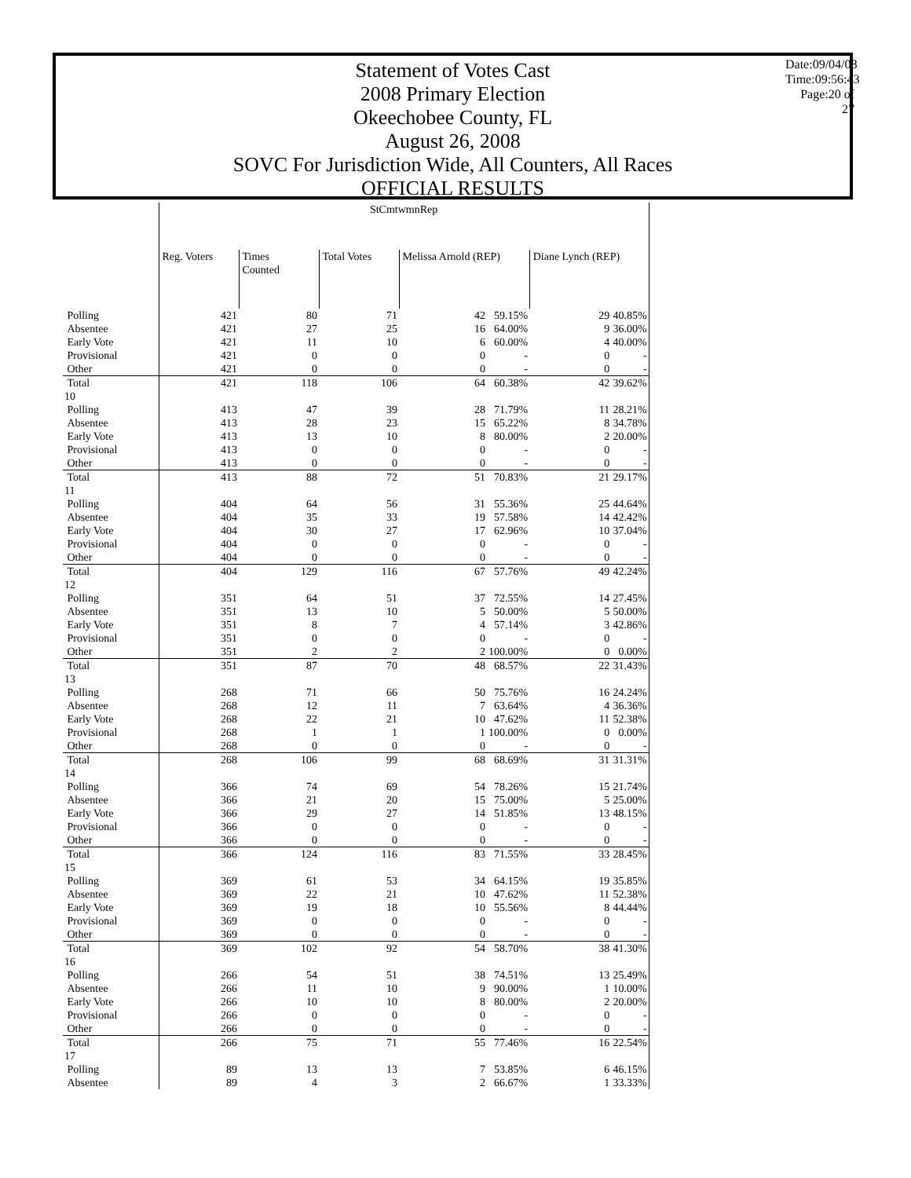Statement of Votes Cast
2008 Primary Election
Okeechobee County, FL
August 26, 2008
SOVC For Jurisdiction Wide, All Counters, All Races
OFFICIAL RESULTS
Date:09/04/08
Time:09:56:43
Page:20 of 27
| | StCmtwmnRep | | | | | | |
| | Reg. Voters | Times Counted | Total Votes | Melissa Arnold (REP) | | Diane Lynch (REP) | |
| Polling | 421 | 80 | 71 | 42 | 59.15% | 29 | 40.85% |
| Absentee | 421 | 27 | 25 | 16 | 64.00% | 9 | 36.00% |
| Early Vote | 421 | 11 | 10 | 6 | 60.00% | 4 | 40.00% |
| Provisional | 421 | 0 | 0 | 0 | - | 0 | - |
| Other | 421 | 0 | 0 | 0 | - | 0 | - |
| Total | 421 | 118 | 106 | 64 | 60.38% | 42 | 39.62% |
| 10 | | | | | | | |
| Polling | 413 | 47 | 39 | 28 | 71.79% | 11 | 28.21% |
| Absentee | 413 | 28 | 23 | 15 | 65.22% | 8 | 34.78% |
| Early Vote | 413 | 13 | 10 | 8 | 80.00% | 2 | 20.00% |
| Provisional | 413 | 0 | 0 | 0 | - | 0 | - |
| Other | 413 | 0 | 0 | 0 | - | 0 | - |
| Total | 413 | 88 | 72 | 51 | 70.83% | 21 | 29.17% |
| 11 | | | | | | | |
| Polling | 404 | 64 | 56 | 31 | 55.36% | 25 | 44.64% |
| Absentee | 404 | 35 | 33 | 19 | 57.58% | 14 | 42.42% |
| Early Vote | 404 | 30 | 27 | 17 | 62.96% | 10 | 37.04% |
| Provisional | 404 | 0 | 0 | 0 | - | 0 | - |
| Other | 404 | 0 | 0 | 0 | - | 0 | - |
| Total | 404 | 129 | 116 | 67 | 57.76% | 49 | 42.24% |
| 12 | | | | | | | |
| Polling | 351 | 64 | 51 | 37 | 72.55% | 14 | 27.45% |
| Absentee | 351 | 13 | 10 | 5 | 50.00% | 5 | 50.00% |
| Early Vote | 351 | 8 | 7 | 4 | 57.14% | 3 | 42.86% |
| Provisional | 351 | 0 | 0 | 0 | - | 0 | - |
| Other | 351 | 2 | 2 | 2 | 100.00% | 0 | 0.00% |
| Total | 351 | 87 | 70 | 48 | 68.57% | 22 | 31.43% |
| 13 | | | | | | | |
| Polling | 268 | 71 | 66 | 50 | 75.76% | 16 | 24.24% |
| Absentee | 268 | 12 | 11 | 7 | 63.64% | 4 | 36.36% |
| Early Vote | 268 | 22 | 21 | 10 | 47.62% | 11 | 52.38% |
| Provisional | 268 | 1 | 1 | 1 | 100.00% | 0 | 0.00% |
| Other | 268 | 0 | 0 | 0 | - | 0 | - |
| Total | 268 | 106 | 99 | 68 | 68.69% | 31 | 31.31% |
| 14 | | | | | | | |
| Polling | 366 | 74 | 69 | 54 | 78.26% | 15 | 21.74% |
| Absentee | 366 | 21 | 20 | 15 | 75.00% | 5 | 25.00% |
| Early Vote | 366 | 29 | 27 | 14 | 51.85% | 13 | 48.15% |
| Provisional | 366 | 0 | 0 | 0 | - | 0 | - |
| Other | 366 | 0 | 0 | 0 | - | 0 | - |
| Total | 366 | 124 | 116 | 83 | 71.55% | 33 | 28.45% |
| 15 | | | | | | | |
| Polling | 369 | 61 | 53 | 34 | 64.15% | 19 | 35.85% |
| Absentee | 369 | 22 | 21 | 10 | 47.62% | 11 | 52.38% |
| Early Vote | 369 | 19 | 18 | 10 | 55.56% | 8 | 44.44% |
| Provisional | 369 | 0 | 0 | 0 | - | 0 | - |
| Other | 369 | 0 | 0 | 0 | - | 0 | - |
| Total | 369 | 102 | 92 | 54 | 58.70% | 38 | 41.30% |
| 16 | | | | | | | |
| Polling | 266 | 54 | 51 | 38 | 74.51% | 13 | 25.49% |
| Absentee | 266 | 11 | 10 | 9 | 90.00% | 1 | 10.00% |
| Early Vote | 266 | 10 | 10 | 8 | 80.00% | 2 | 20.00% |
| Provisional | 266 | 0 | 0 | 0 | - | 0 | - |
| Other | 266 | 0 | 0 | 0 | - | 0 | - |
| Total | 266 | 75 | 71 | 55 | 77.46% | 16 | 22.54% |
| 17 | | | | | | | |
| Polling | 89 | 13 | 13 | 7 | 53.85% | 6 | 46.15% |
| Absentee | 89 | 4 | 3 | 2 | 66.67% | 1 | 33.33% |